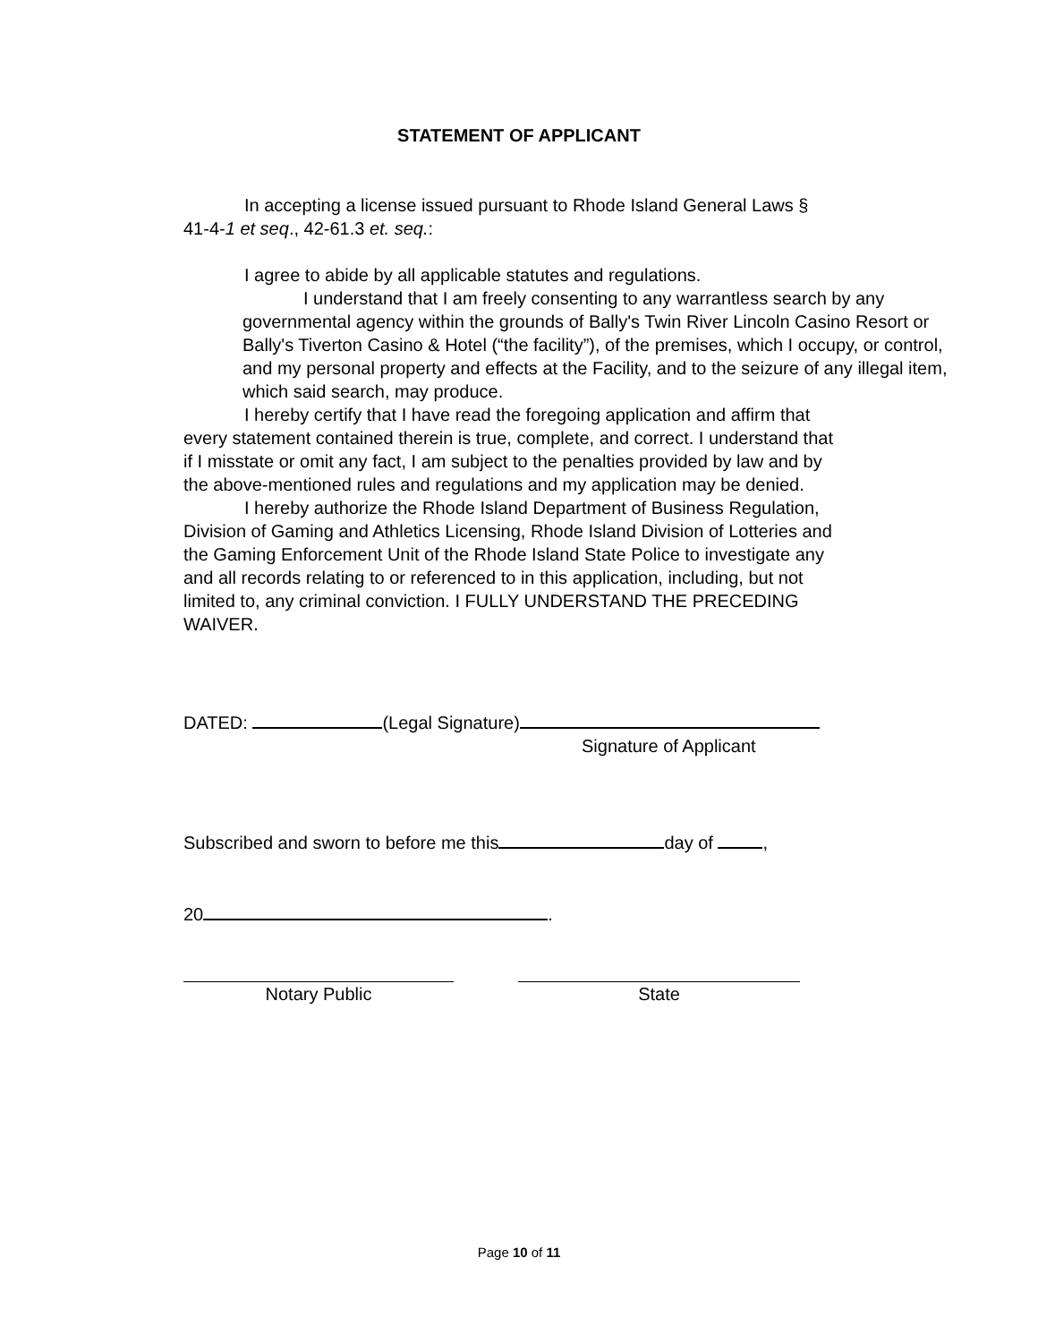STATEMENT OF APPLICANT
In accepting a license issued pursuant to Rhode Island General Laws § 41-4-1 et seq., 42-61.3 et. seq.:
I agree to abide by all applicable statutes and regulations.
I understand that I am freely consenting to any warrantless search by any governmental agency within the grounds of Bally's Twin River Lincoln Casino Resort or Bally's Tiverton Casino & Hotel (“the facility”), of the premises, which I occupy, or control, and my personal property and effects at the Facility, and to the seizure of any illegal item, which said search, may produce.
I hereby certify that I have read the foregoing application and affirm that every statement contained therein is true, complete, and correct. I understand that if I misstate or omit any fact, I am subject to the penalties provided by law and by the above-mentioned rules and regulations and my application may be denied.
I hereby authorize the Rhode Island Department of Business Regulation, Division of Gaming and Athletics Licensing, Rhode Island Division of Lotteries and the Gaming Enforcement Unit of the Rhode Island State Police to investigate any and all records relating to or referenced to in this application, including, but not limited to, any criminal conviction. I FULLY UNDERSTAND THE PRECEDING WAIVER.
DATED: (Legal Signature)
Signature of Applicant
Subscribed and sworn to before me this day of ,
20 .
Notary Public State
Page 10 of 11